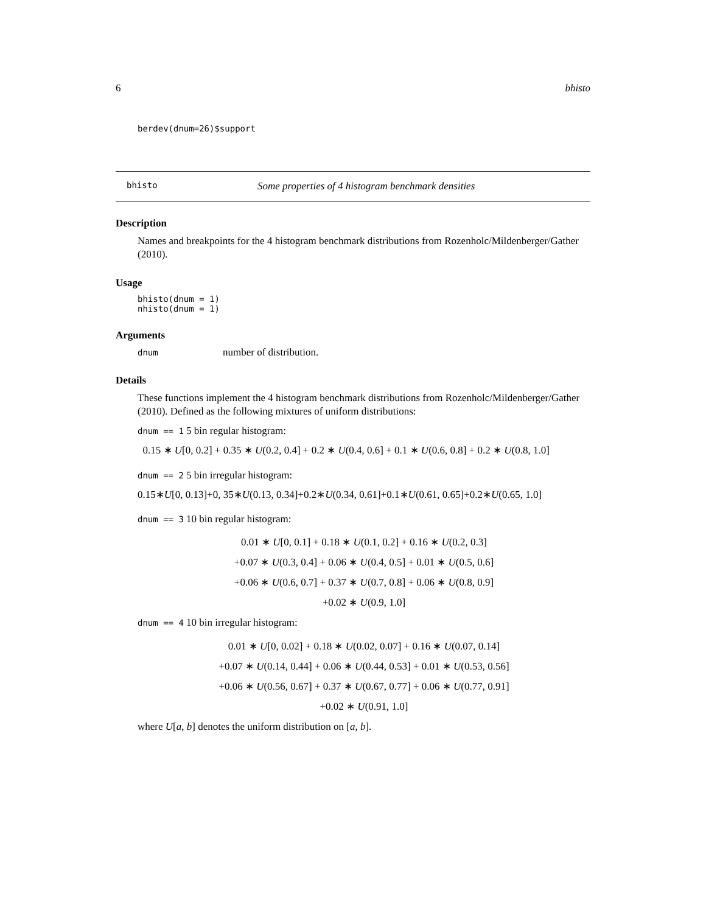6 bhisto
berdev(dnum=26)$support
bhisto Some properties of 4 histogram benchmark densities
Description
Names and breakpoints for the 4 histogram benchmark distributions from Rozenholc/Mildenberger/Gather (2010).
Usage
bhisto(dnum = 1)
nhisto(dnum = 1)
Arguments
dnum number of distribution.
Details
These functions implement the 4 histogram benchmark distributions from Rozenholc/Mildenberger/Gather (2010). Defined as the following mixtures of uniform distributions:
dnum == 1 5 bin regular histogram:
0.15 ∗ U[0, 0.2] + 0.35 ∗ U(0.2, 0.4] + 0.2 ∗ U(0.4, 0.6] + 0.1 ∗ U(0.6, 0.8] + 0.2 ∗ U(0.8, 1.0]
dnum == 2 5 bin irregular histogram:
0.15∗U[0, 0.13]+0, 35∗U(0.13, 0.34]+0.2∗U(0.34, 0.61]+0.1∗U(0.61, 0.65]+0.2∗U(0.65, 1.0]
dnum == 3 10 bin regular histogram:
0.01 ∗ U[0, 0.1] + 0.18 ∗ U(0.1, 0.2] + 0.16 ∗ U(0.2, 0.3]
+0.07 ∗ U(0.3, 0.4] + 0.06 ∗ U(0.4, 0.5] + 0.01 ∗ U(0.5, 0.6]
+0.06 ∗ U(0.6, 0.7] + 0.37 ∗ U(0.7, 0.8] + 0.06 ∗ U(0.8, 0.9]
+0.02 ∗ U(0.9, 1.0]
dnum == 4 10 bin irregular histogram:
0.01 ∗ U[0, 0.02] + 0.18 ∗ U(0.02, 0.07] + 0.16 ∗ U(0.07, 0.14]
+0.07 ∗ U(0.14, 0.44] + 0.06 ∗ U(0.44, 0.53] + 0.01 ∗ U(0.53, 0.56]
+0.06 ∗ U(0.56, 0.67] + 0.37 ∗ U(0.67, 0.77] + 0.06 ∗ U(0.77, 0.91]
+0.02 ∗ U(0.91, 1.0]
where U[a, b] denotes the uniform distribution on [a, b].